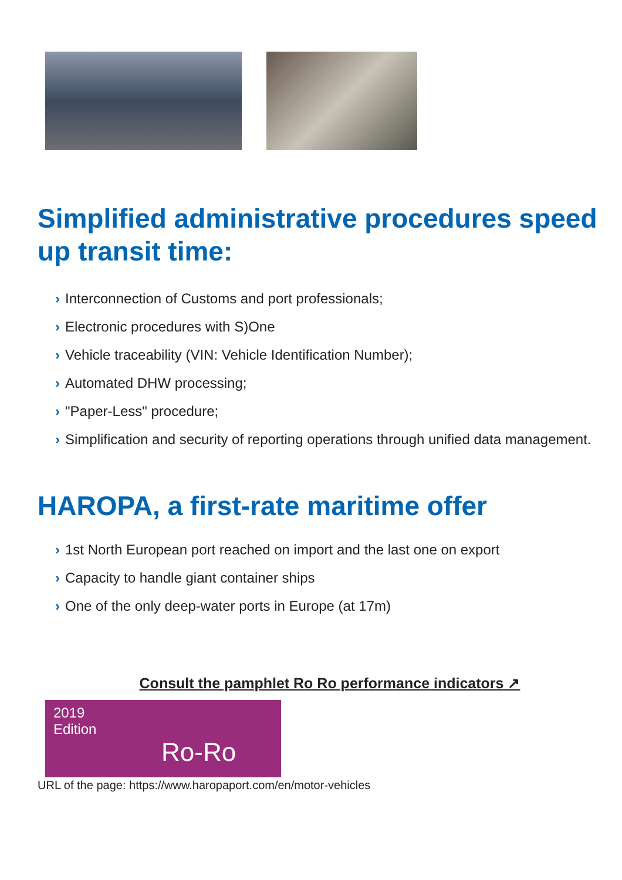Simplified administrative procedures speed up transit time:
› Interconnection of Customs and port professionals;
› Electronic procedures with S)One
› Vehicle traceability (VIN: Vehicle Identification Number);
› Automated DHW processing;
› "Paper-Less" procedure;
› Simplification and security of reporting operations through unified data management.
HAROPA, a first-rate maritime offer
› 1st North European port reached on import and the last one on export
› Capacity to handle giant container ships
› One of the only deep-water ports in Europe (at 17m)
Consult the pamphlet Ro Ro performance indicators ↗
2019
Edition
Ro-Ro
URL of the page: https://www.haropaport.com/en/motor-vehicles